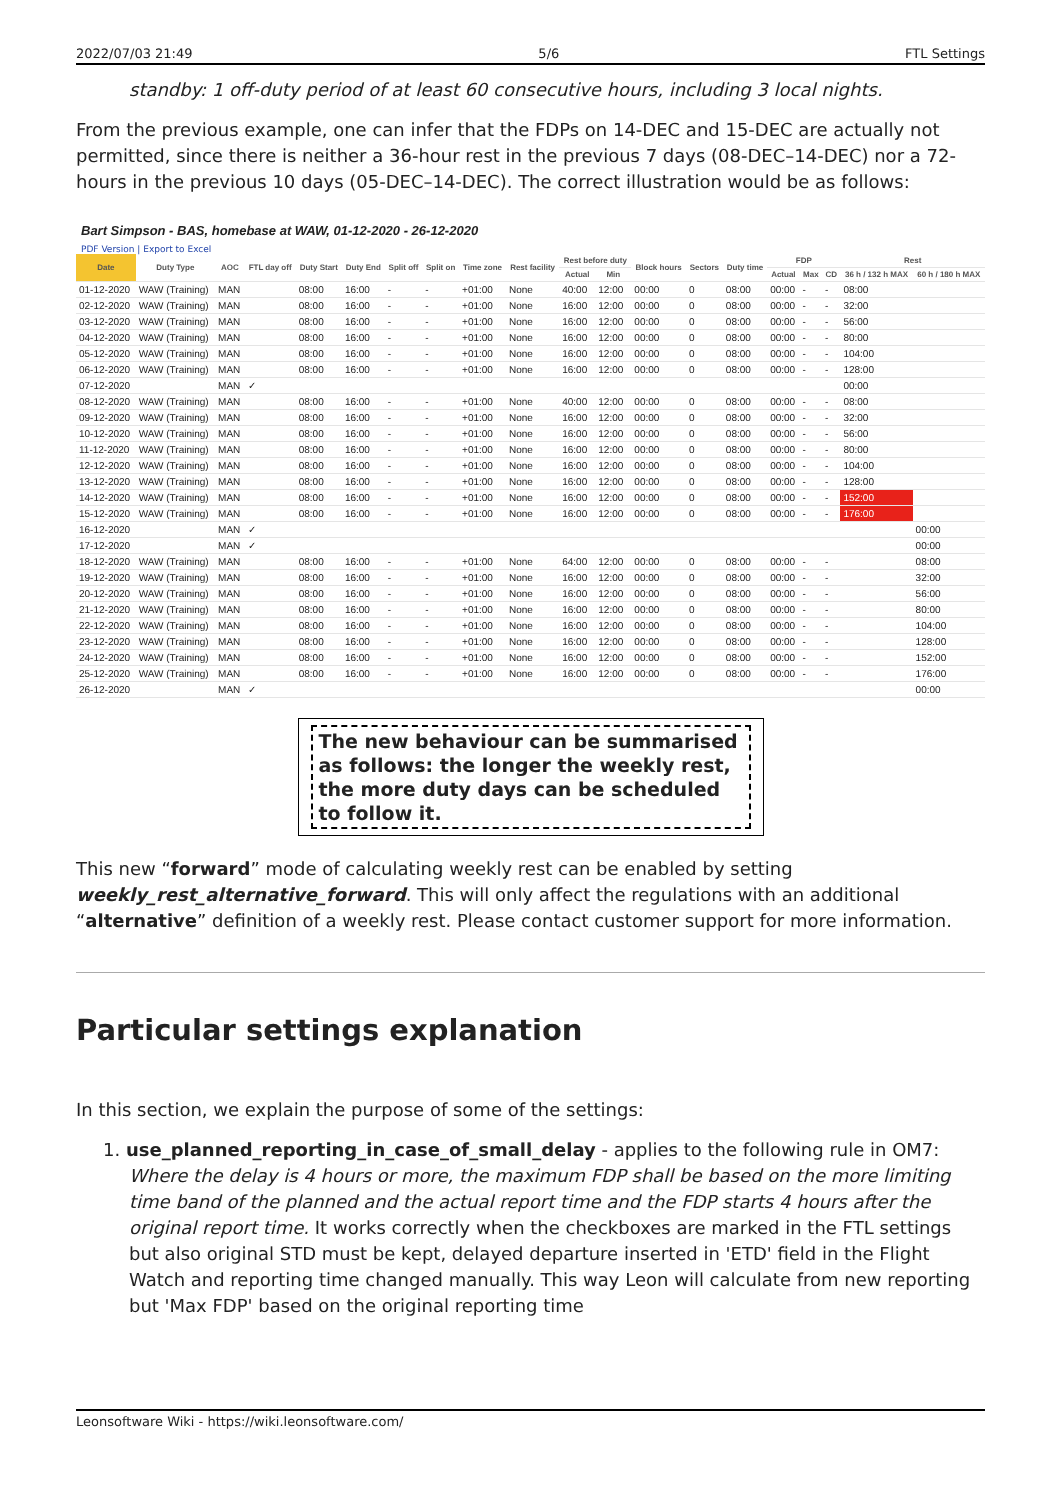2022/07/03 21:49 5/6 FTL Settings
standby: 1 off-duty period of at least 60 consecutive hours, including 3 local nights.
From the previous example, one can infer that the FDPs on 14-DEC and 15-DEC are actually not permitted, since there is neither a 36-hour rest in the previous 7 days (08-DEC–14-DEC) nor a 72-hours in the previous 10 days (05-DEC–14-DEC). The correct illustration would be as follows:
Bart Simpson - BAS, homebase at WAW, 01-12-2020 - 26-12-2020
PDF Version | Export to Excel
| Date | Duty Type | AOC | FTL day off | Duty Start | Duty End | Split off | Split on | Time zone | Rest facility | Rest before duty | | Block hours | Sectors | Duty time | FDP | | | Rest | |
| --- | --- | --- | --- | --- | --- | --- | --- | --- | --- | --- | --- | --- | --- | --- | --- | --- | --- | --- | --- |
| | | | | | | | | | | Actual | Min | | | | Actual | Max | CD | 36 h / 132 h MAX | 60 h / 180 h MAX |
| 01-12-2020 | WAW (Training) | MAN | | 08:00 | 16:00 | - | - | +01:00 | None | 40:00 | 12:00 | 00:00 | 0 | 08:00 | 00:00 | - | - | 08:00 | |
| 02-12-2020 | WAW (Training) | MAN | | 08:00 | 16:00 | - | - | +01:00 | None | 16:00 | 12:00 | 00:00 | 0 | 08:00 | 00:00 | - | - | 32:00 | |
| 03-12-2020 | WAW (Training) | MAN | | 08:00 | 16:00 | - | - | +01:00 | None | 16:00 | 12:00 | 00:00 | 0 | 08:00 | 00:00 | - | - | 56:00 | |
| 04-12-2020 | WAW (Training) | MAN | | 08:00 | 16:00 | - | - | +01:00 | None | 16:00 | 12:00 | 00:00 | 0 | 08:00 | 00:00 | - | - | 80:00 | |
| 05-12-2020 | WAW (Training) | MAN | | 08:00 | 16:00 | - | - | +01:00 | None | 16:00 | 12:00 | 00:00 | 0 | 08:00 | 00:00 | - | - | 104:00 | |
| 06-12-2020 | WAW (Training) | MAN | | 08:00 | 16:00 | - | - | +01:00 | None | 16:00 | 12:00 | 00:00 | 0 | 08:00 | 00:00 | - | - | 128:00 | |
| 07-12-2020 | | MAN | ✓ | | | | | | | | | | | | | | | 00:00 | |
| 08-12-2020 | WAW (Training) | MAN | | 08:00 | 16:00 | - | - | +01:00 | None | 40:00 | 12:00 | 00:00 | 0 | 08:00 | 00:00 | - | - | 08:00 | |
| 09-12-2020 | WAW (Training) | MAN | | 08:00 | 16:00 | - | - | +01:00 | None | 16:00 | 12:00 | 00:00 | 0 | 08:00 | 00:00 | - | - | 32:00 | |
| 10-12-2020 | WAW (Training) | MAN | | 08:00 | 16:00 | - | - | +01:00 | None | 16:00 | 12:00 | 00:00 | 0 | 08:00 | 00:00 | - | - | 56:00 | |
| 11-12-2020 | WAW (Training) | MAN | | 08:00 | 16:00 | - | - | +01:00 | None | 16:00 | 12:00 | 00:00 | 0 | 08:00 | 00:00 | - | - | 80:00 | |
| 12-12-2020 | WAW (Training) | MAN | | 08:00 | 16:00 | - | - | +01:00 | None | 16:00 | 12:00 | 00:00 | 0 | 08:00 | 00:00 | - | - | 104:00 | |
| 13-12-2020 | WAW (Training) | MAN | | 08:00 | 16:00 | - | - | +01:00 | None | 16:00 | 12:00 | 00:00 | 0 | 08:00 | 00:00 | - | - | 128:00 | |
| 14-12-2020 | WAW (Training) | MAN | | 08:00 | 16:00 | - | - | +01:00 | None | 16:00 | 12:00 | 00:00 | 0 | 08:00 | 00:00 | - | - | 152:00 | |
| 15-12-2020 | WAW (Training) | MAN | | 08:00 | 16:00 | - | - | +01:00 | None | 16:00 | 12:00 | 00:00 | 0 | 08:00 | 00:00 | - | - | 176:00 | |
| 16-12-2020 | | MAN | ✓ | | | | | | | | | | | | | | | | 00:00 |
| 17-12-2020 | | MAN | ✓ | | | | | | | | | | | | | | | | 00:00 |
| 18-12-2020 | WAW (Training) | MAN | | 08:00 | 16:00 | - | - | +01:00 | None | 64:00 | 12:00 | 00:00 | 0 | 08:00 | 00:00 | - | - | | 08:00 |
| 19-12-2020 | WAW (Training) | MAN | | 08:00 | 16:00 | - | - | +01:00 | None | 16:00 | 12:00 | 00:00 | 0 | 08:00 | 00:00 | - | - | | 32:00 |
| 20-12-2020 | WAW (Training) | MAN | | 08:00 | 16:00 | - | - | +01:00 | None | 16:00 | 12:00 | 00:00 | 0 | 08:00 | 00:00 | - | - | | 56:00 |
| 21-12-2020 | WAW (Training) | MAN | | 08:00 | 16:00 | - | - | +01:00 | None | 16:00 | 12:00 | 00:00 | 0 | 08:00 | 00:00 | - | - | | 80:00 |
| 22-12-2020 | WAW (Training) | MAN | | 08:00 | 16:00 | - | - | +01:00 | None | 16:00 | 12:00 | 00:00 | 0 | 08:00 | 00:00 | - | - | | 104:00 |
| 23-12-2020 | WAW (Training) | MAN | | 08:00 | 16:00 | - | - | +01:00 | None | 16:00 | 12:00 | 00:00 | 0 | 08:00 | 00:00 | - | - | | 128:00 |
| 24-12-2020 | WAW (Training) | MAN | | 08:00 | 16:00 | - | - | +01:00 | None | 16:00 | 12:00 | 00:00 | 0 | 08:00 | 00:00 | - | - | | 152:00 |
| 25-12-2020 | WAW (Training) | MAN | | 08:00 | 16:00 | - | - | +01:00 | None | 16:00 | 12:00 | 00:00 | 0 | 08:00 | 00:00 | - | - | | 176:00 |
| 26-12-2020 | | MAN | ✓ | | | | | | | | | | | | | | | | 00:00 |
The new behaviour can be summarised as follows: the longer the weekly rest, the more duty days can be scheduled to follow it.
This new “forward” mode of calculating weekly rest can be enabled by setting weekly_rest_alternative_forward. This will only affect the regulations with an additional “alternative” definition of a weekly rest. Please contact customer support for more information.
Particular settings explanation
In this section, we explain the purpose of some of the settings:
1. use_planned_reporting_in_case_of_small_delay - applies to the following rule in OM7: Where the delay is 4 hours or more, the maximum FDP shall be based on the more limiting time band of the planned and the actual report time and the FDP starts 4 hours after the original report time. It works correctly when the checkboxes are marked in the FTL settings but also original STD must be kept, delayed departure inserted in 'ETD' field in the Flight Watch and reporting time changed manually. This way Leon will calculate from new reporting but 'Max FDP' based on the original reporting time
Leonsoftware Wiki - https://wiki.leonsoftware.com/